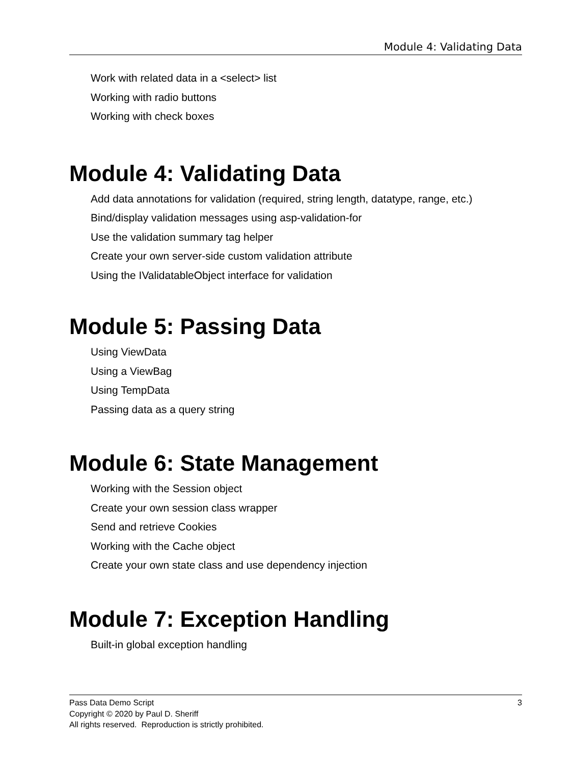Module 4: Validating Data
Work with related data in a <select> list
Working with radio buttons
Working with check boxes
Module 4: Validating Data
Add data annotations for validation (required, string length, datatype, range, etc.)
Bind/display validation messages using asp-validation-for
Use the validation summary tag helper
Create your own server-side custom validation attribute
Using the IValidatableObject interface for validation
Module 5: Passing Data
Using ViewData
Using a ViewBag
Using TempData
Passing data as a query string
Module 6: State Management
Working with the Session object
Create your own session class wrapper
Send and retrieve Cookies
Working with the Cache object
Create your own state class and use dependency injection
Module 7: Exception Handling
Built-in global exception handling
3 Pass Data Demo Script
Copyright © 2020 by Paul D. Sheriff
All rights reserved. Reproduction is strictly prohibited.